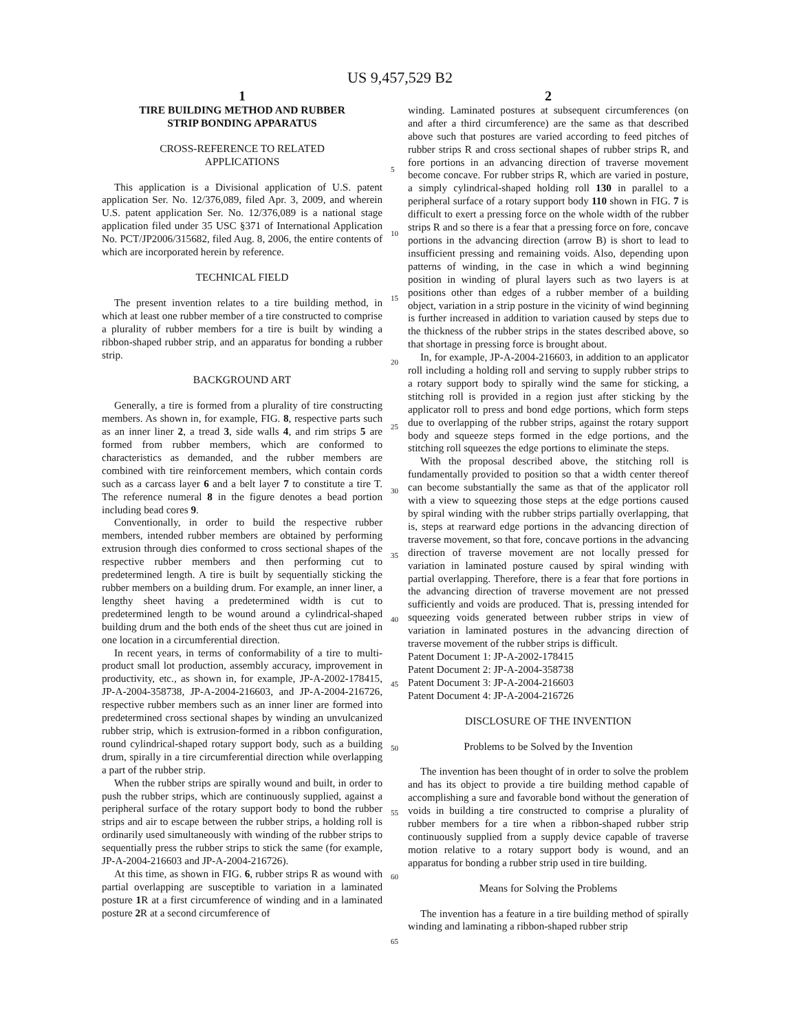US 9,457,529 B2
1
TIRE BUILDING METHOD AND RUBBER
STRIP BONDING APPARATUS
CROSS-REFERENCE TO RELATED
APPLICATIONS
This application is a Divisional application of U.S. patent application Ser. No. 12/376,089, filed Apr. 3, 2009, and wherein U.S. patent application Ser. No. 12/376,089 is a national stage application filed under 35 USC §371 of International Application No. PCT/JP2006/315682, filed Aug. 8, 2006, the entire contents of which are incorporated herein by reference.
TECHNICAL FIELD
The present invention relates to a tire building method, in which at least one rubber member of a tire constructed to comprise a plurality of rubber members for a tire is built by winding a ribbon-shaped rubber strip, and an apparatus for bonding a rubber strip.
BACKGROUND ART
Generally, a tire is formed from a plurality of tire constructing members. As shown in, for example, FIG. 8, respective parts such as an inner liner 2, a tread 3, side walls 4, and rim strips 5 are formed from rubber members, which are conformed to characteristics as demanded, and the rubber members are combined with tire reinforcement members, which contain cords such as a carcass layer 6 and a belt layer 7 to constitute a tire T. The reference numeral 8 in the figure denotes a bead portion including bead cores 9.
Conventionally, in order to build the respective rubber members, intended rubber members are obtained by performing extrusion through dies conformed to cross sectional shapes of the respective rubber members and then performing cut to predetermined length. A tire is built by sequentially sticking the rubber members on a building drum. For example, an inner liner, a lengthy sheet having a predetermined width is cut to predetermined length to be wound around a cylindrical-shaped building drum and the both ends of the sheet thus cut are joined in one location in a circumferential direction.
In recent years, in terms of conformability of a tire to multi-product small lot production, assembly accuracy, improvement in productivity, etc., as shown in, for example, JP-A-2002-178415, JP-A-2004-358738, JP-A-2004-216603, and JP-A-2004-216726, respective rubber members such as an inner liner are formed into predetermined cross sectional shapes by winding an unvulcanized rubber strip, which is extrusion-formed in a ribbon configuration, round cylindrical-shaped rotary support body, such as a building drum, spirally in a tire circumferential direction while overlapping a part of the rubber strip.
When the rubber strips are spirally wound and built, in order to push the rubber strips, which are continuously supplied, against a peripheral surface of the rotary support body to bond the rubber strips and air to escape between the rubber strips, a holding roll is ordinarily used simultaneously with winding of the rubber strips to sequentially press the rubber strips to stick the same (for example, JP-A-2004-216603 and JP-A-2004-216726).
At this time, as shown in FIG. 6, rubber strips R as wound with partial overlapping are susceptible to variation in a laminated posture 1 R at a first circumference of winding and in a laminated posture 2 R at a second circumference of
2
winding. Laminated postures at subsequent circumferences (on and after a third circumference) are the same as that described above such that postures are varied according to feed pitches of rubber strips R and cross sectional shapes of rubber strips R, and fore portions in an advancing direction of traverse movement become concave. For rubber strips R, which are varied in posture, a simply cylindrical-shaped holding roll 130 in parallel to a peripheral surface of a rotary support body 110 shown in FIG. 7 is difficult to exert a pressing force on the whole width of the rubber strips R and so there is a fear that a pressing force on fore, concave portions in the advancing direction (arrow B) is short to lead to insufficient pressing and remaining voids. Also, depending upon patterns of winding, in the case in which a wind beginning position in winding of plural layers such as two layers is at positions other than edges of a rubber member of a building object, variation in a strip posture in the vicinity of wind beginning is further increased in addition to variation caused by steps due to the thickness of the rubber strips in the states described above, so that shortage in pressing force is brought about.
In, for example, JP-A-2004-216603, in addition to an applicator roll including a holding roll and serving to supply rubber strips to a rotary support body to spirally wind the same for sticking, a stitching roll is provided in a region just after sticking by the applicator roll to press and bond edge portions, which form steps due to overlapping of the rubber strips, against the rotary support body and squeeze steps formed in the edge portions, and the stitching roll squeezes the edge portions to eliminate the steps.
With the proposal described above, the stitching roll is fundamentally provided to position so that a width center thereof can become substantially the same as that of the applicator roll with a view to squeezing those steps at the edge portions caused by spiral winding with the rubber strips partially overlapping, that is, steps at rearward edge portions in the advancing direction of traverse movement, so that fore, concave portions in the advancing direction of traverse movement are not locally pressed for variation in laminated posture caused by spiral winding with partial overlapping. Therefore, there is a fear that fore portions in the advancing direction of traverse movement are not pressed sufficiently and voids are produced. That is, pressing intended for squeezing voids generated between rubber strips in view of variation in laminated postures in the advancing direction of traverse movement of the rubber strips is difficult.
Patent Document 1: JP-A-2002-178415
Patent Document 2: JP-A-2004-358738
Patent Document 3: JP-A-2004-216603
Patent Document 4: JP-A-2004-216726
DISCLOSURE OF THE INVENTION
Problems to be Solved by the Invention
The invention has been thought of in order to solve the problem and has its object to provide a tire building method capable of accomplishing a sure and favorable bond without the generation of voids in building a tire constructed to comprise a plurality of rubber members for a tire when a ribbon-shaped rubber strip continuously supplied from a supply device capable of traverse motion relative to a rotary support body is wound, and an apparatus for bonding a rubber strip used in tire building.
Means for Solving the Problems
The invention has a feature in a tire building method of spirally winding and laminating a ribbon-shaped rubber strip
5
10
15
20
25
30
35
40
45
50
55
60
65